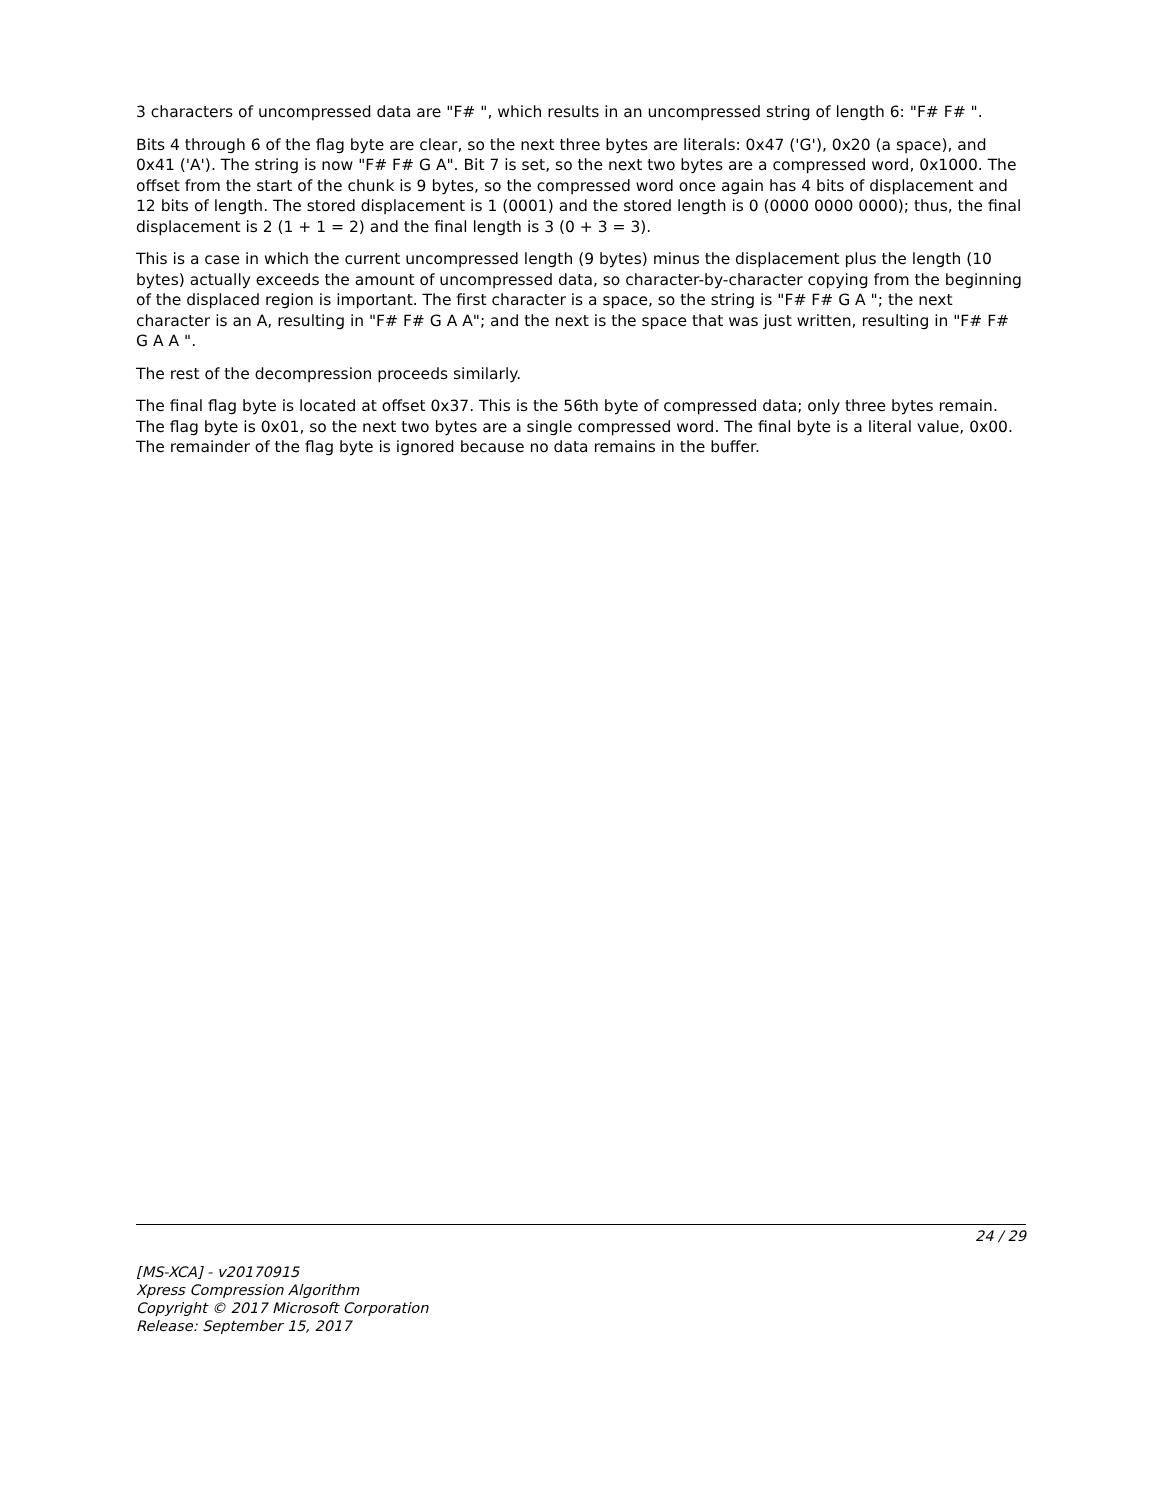3 characters of uncompressed data are "F# ", which results in an uncompressed string of length 6: "F# F# ".
Bits 4 through 6 of the flag byte are clear, so the next three bytes are literals: 0x47 ('G'), 0x20 (a space), and 0x41 ('A'). The string is now "F# F# G A". Bit 7 is set, so the next two bytes are a compressed word, 0x1000. The offset from the start of the chunk is 9 bytes, so the compressed word once again has 4 bits of displacement and 12 bits of length. The stored displacement is 1 (0001) and the stored length is 0 (0000 0000 0000); thus, the final displacement is 2 (1 + 1 = 2) and the final length is 3 (0 + 3 = 3).
This is a case in which the current uncompressed length (9 bytes) minus the displacement plus the length (10 bytes) actually exceeds the amount of uncompressed data, so character-by-character copying from the beginning of the displaced region is important. The first character is a space, so the string is "F# F# G A "; the next character is an A, resulting in "F# F# G A A"; and the next is the space that was just written, resulting in "F# F# G A A ".
The rest of the decompression proceeds similarly.
The final flag byte is located at offset 0x37. This is the 56th byte of compressed data; only three bytes remain. The flag byte is 0x01, so the next two bytes are a single compressed word. The final byte is a literal value, 0x00. The remainder of the flag byte is ignored because no data remains in the buffer.
24 / 29
[MS-XCA] - v20170915
Xpress Compression Algorithm
Copyright © 2017 Microsoft Corporation
Release: September 15, 2017